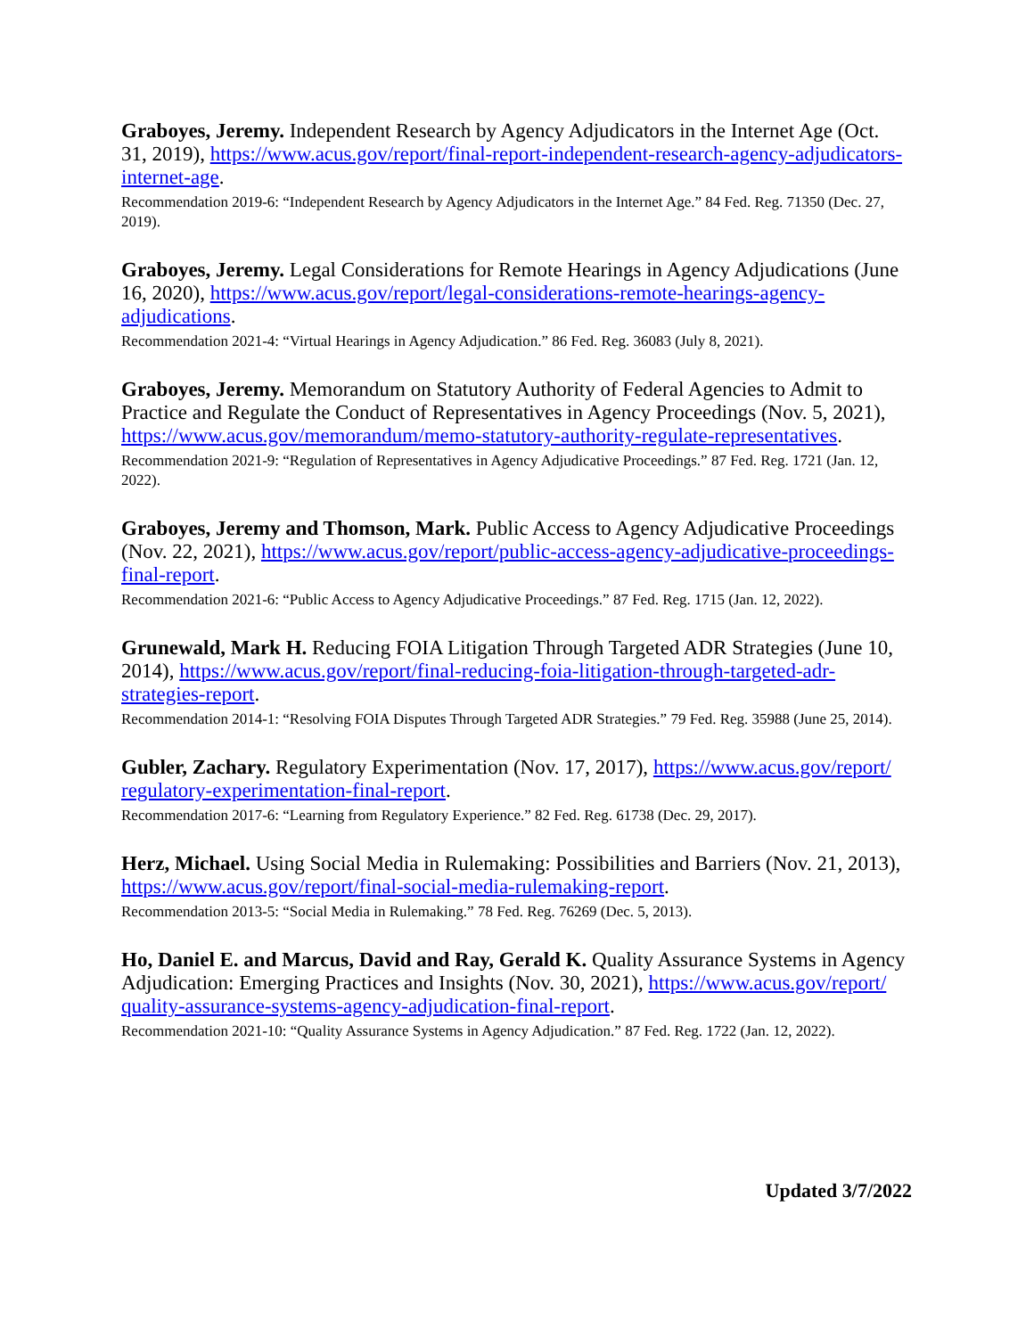Graboyes, Jeremy. Independent Research by Agency Adjudicators in the Internet Age (Oct. 31, 2019), https://www.acus.gov/report/final-report-independent-research-agency-adjudicators-internet-age.
Recommendation 2019-6: “Independent Research by Agency Adjudicators in the Internet Age.” 84 Fed. Reg. 71350 (Dec. 27, 2019).
Graboyes, Jeremy. Legal Considerations for Remote Hearings in Agency Adjudications (June 16, 2020), https://www.acus.gov/report/legal-considerations-remote-hearings-agency-adjudications.
Recommendation 2021-4: “Virtual Hearings in Agency Adjudication.” 86 Fed. Reg. 36083 (July 8, 2021).
Graboyes, Jeremy. Memorandum on Statutory Authority of Federal Agencies to Admit to Practice and Regulate the Conduct of Representatives in Agency Proceedings (Nov. 5, 2021), https://www.acus.gov/memorandum/memo-statutory-authority-regulate-representatives.
Recommendation 2021-9: “Regulation of Representatives in Agency Adjudicative Proceedings.” 87 Fed. Reg. 1721 (Jan. 12, 2022).
Graboyes, Jeremy and Thomson, Mark. Public Access to Agency Adjudicative Proceedings (Nov. 22, 2021), https://www.acus.gov/report/public-access-agency-adjudicative-proceedings-final-report.
Recommendation 2021-6: “Public Access to Agency Adjudicative Proceedings.” 87 Fed. Reg. 1715 (Jan. 12, 2022).
Grunewald, Mark H. Reducing FOIA Litigation Through Targeted ADR Strategies (June 10, 2014), https://www.acus.gov/report/final-reducing-foia-litigation-through-targeted-adr-strategies-report.
Recommendation 2014-1: “Resolving FOIA Disputes Through Targeted ADR Strategies.” 79 Fed. Reg. 35988 (June 25, 2014).
Gubler, Zachary. Regulatory Experimentation (Nov. 17, 2017), https://www.acus.gov/report/ regulatory-experimentation-final-report.
Recommendation 2017-6: “Learning from Regulatory Experience.” 82 Fed. Reg. 61738 (Dec. 29, 2017).
Herz, Michael. Using Social Media in Rulemaking: Possibilities and Barriers (Nov. 21, 2013), https://www.acus.gov/report/final-social-media-rulemaking-report.
Recommendation 2013-5: “Social Media in Rulemaking.” 78 Fed. Reg. 76269 (Dec. 5, 2013).
Ho, Daniel E. and Marcus, David and Ray, Gerald K. Quality Assurance Systems in Agency Adjudication: Emerging Practices and Insights (Nov. 30, 2021), https://www.acus.gov/report/ quality-assurance-systems-agency-adjudication-final-report.
Recommendation 2021-10: “Quality Assurance Systems in Agency Adjudication.” 87 Fed. Reg. 1722 (Jan. 12, 2022).
Updated 3/7/2022